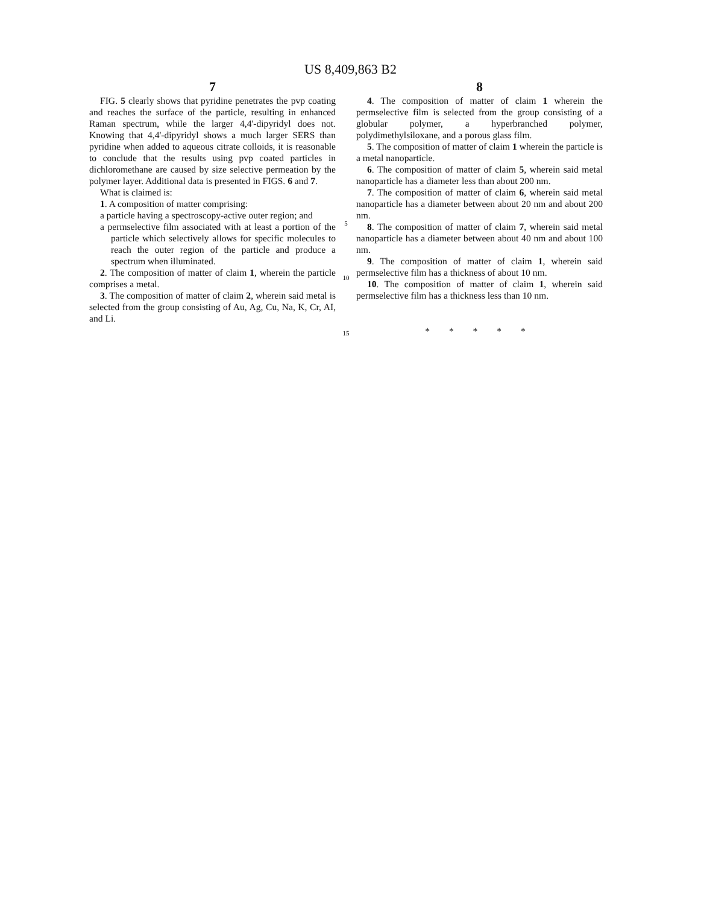US 8,409,863 B2
7
FIG. 5 clearly shows that pyridine penetrates the pvp coating and reaches the surface of the particle, resulting in enhanced Raman spectrum, while the larger 4,4'-dipyridyl does not. Knowing that 4,4'-dipyridyl shows a much larger SERS than pyridine when added to aqueous citrate colloids, it is reasonable to conclude that the results using pvp coated particles in dichloromethane are caused by size selective permeation by the polymer layer. Additional data is presented in FIGS. 6 and 7.
What is claimed is:
1. A composition of matter comprising:
a particle having a spectroscopy-active outer region; and
a permselective film associated with at least a portion of the particle which selectively allows for specific molecules to reach the outer region of the particle and produce a spectrum when illuminated.
2. The composition of matter of claim 1, wherein the particle comprises a metal.
3. The composition of matter of claim 2, wherein said metal is selected from the group consisting of Au, Ag, Cu, Na, K, Cr, AI, and Li.
5
10
15
8
4. The composition of matter of claim 1 wherein the permselective film is selected from the group consisting of a globular polymer, a hyperbranched polymer, polydimethylsiloxane, and a porous glass film.
5. The composition of matter of claim 1 wherein the particle is a metal nanoparticle.
6. The composition of matter of claim 5, wherein said metal nanoparticle has a diameter less than about 200 nm.
7. The composition of matter of claim 6, wherein said metal nanoparticle has a diameter between about 20 nm and about 200 nm.
8. The composition of matter of claim 7, wherein said metal nanoparticle has a diameter between about 40 nm and about 100 nm.
9. The composition of matter of claim 1, wherein said permselective film has a thickness of about 10 nm.
10. The composition of matter of claim 1, wherein said permselective film has a thickness less than 10 nm.
* * * * *